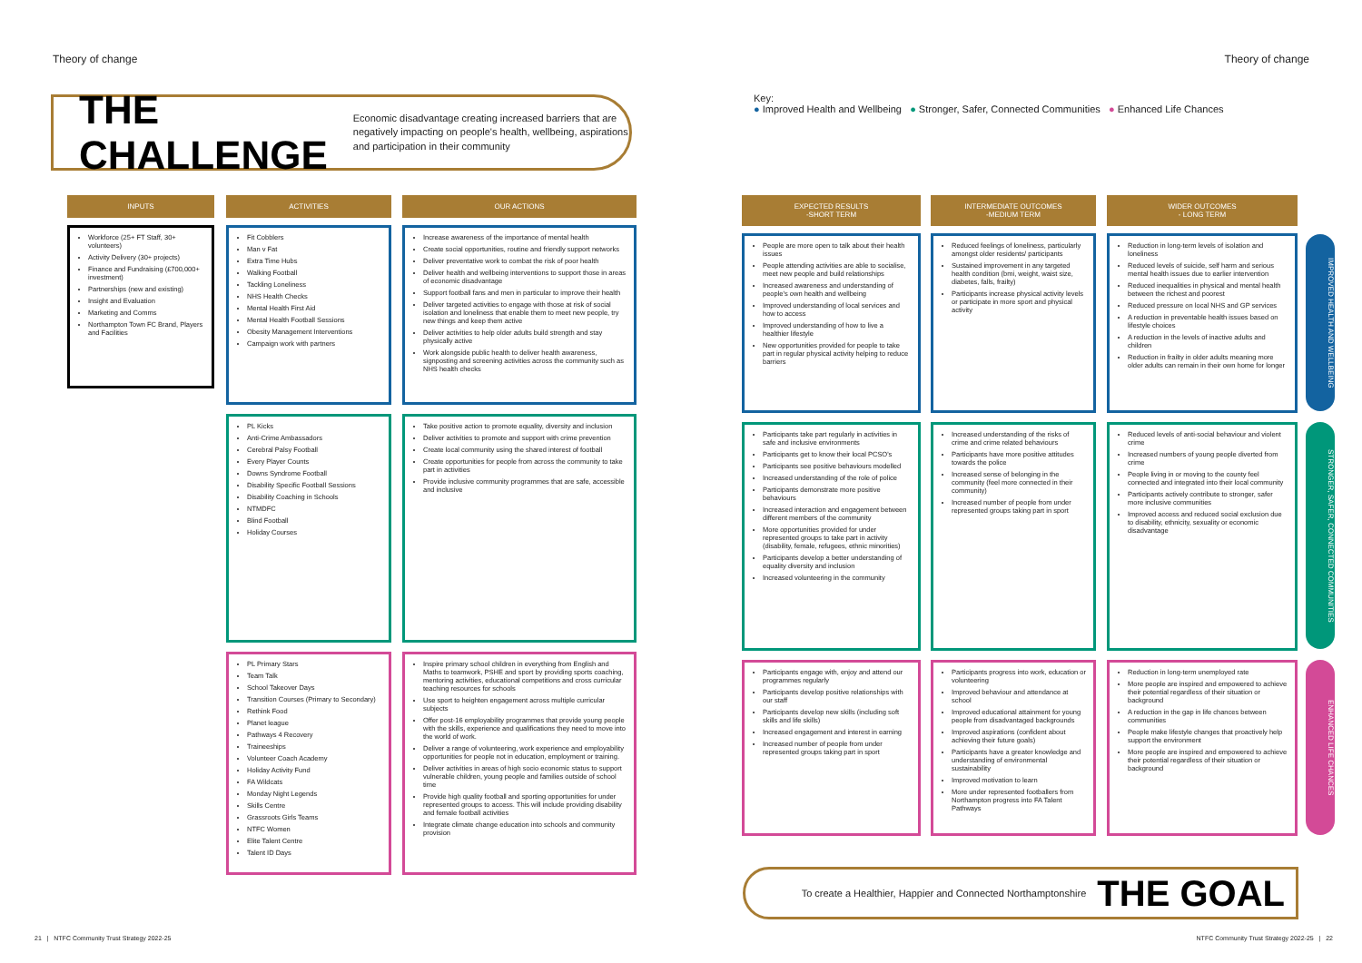Theory of change Theory of change
THE CHALLENGE
Economic disadvantage creating increased barriers that are negatively impacting on people's health, wellbeing, aspirations and participation in their community
Key:
● Improved Health and Wellbeing ● Stronger, Safer, Connected Communities ● Enhanced Life Chances
INPUTS
Workforce (25+ FT Staff, 30+ volunteers)
Activity Delivery (30+ projects)
Finance and Fundraising (£700,000+ investment)
Partnerships (new and existing)
Insight and Evaluation
Marketing and Comms
Northampton Town FC Brand, Players and Facilities
ACTIVITIES
Fit Cobblers
Man v Fat
Extra Time Hubs
Walking Football
Tackling Loneliness
NHS Health Checks
Mental Health First Aid
Mental Health Football Sessions
Obesity Management Interventions
Campaign work with partners
PL Kicks
Anti-Crime Ambassadors
Cerebral Palsy Football
Every Player Counts
Downs Syndrome Football
Disability Specific Football Sessions
Disability Coaching in Schools
NTMDFC
Blind Football
Holiday Courses
PL Primary Stars
Team Talk
School Takeover Days
Transition Courses (Primary to Secondary)
Rethink Food
Planet league
Pathways 4 Recovery
Traineeships
Volunteer Coach Academy
Holiday Activity Fund
FA Wildcats
Monday Night Legends
Skills Centre
Grassroots Girls Teams
NTFC Women
Elite Talent Centre
Talent ID Days
OUR ACTIONS
Increase awareness of the importance of mental health
Create social opportunities, routine and friendly support networks
Deliver preventative work to combat the risk of poor health
Deliver health and wellbeing interventions to support those in areas of economic disadvantage
Support football fans and men in particular to improve their health
Deliver targeted activities to engage with those at risk of social isolation and loneliness that enable them to meet new people, try new things and keep them active
Deliver activities to help older adults build strength and stay physically active
Work alongside public health to deliver health awareness, signposting and screening activities across the community such as NHS health checks
Take positive action to promote equality, diversity and inclusion
Deliver activities to promote and support with crime prevention
Create local community using the shared interest of football
Create opportunities for people from across the community to take part in activities
Provide inclusive community programmes that are safe, accessible and inclusive
Inspire primary school children in everything from English and Maths to teamwork, PSHE and sport by providing sports coaching, mentoring activities, educational competitions and cross curricular teaching resources for schools
Use sport to heighten engagement across multiple curricular subjects
Offer post-16 employability programmes that provide young people with the skills, experience and qualifications they need to move into the world of work.
Deliver a range of volunteering, work experience and employability opportunities for people not in education, employment or training.
Deliver activities in areas of high socio economic status to support vulnerable children, young people and families outside of school time
Provide high quality football and sporting opportunities for under represented groups to access. This will include providing disability and female football activities
Integrate climate change education into schools and community provision
EXPECTED RESULTS
-SHORT TERM
People are more open to talk about their health issues
People attending activities are able to socialise, meet new people and build relationships
Increased awareness and understanding of people's own health and wellbeing
Improved understanding of local services and how to access
Improved understanding of how to live a healthier lifestyle
New opportunities provided for people to take part in regular physical activity helping to reduce barriers
Participants take part regularly in activities in safe and inclusive environments
Participants get to know their local PCSO's
Participants see positive behaviours modelled
Increased understanding of the role of police
Participants demonstrate more positive behaviours
Increased interaction and engagement between different members of the community
More opportunities provided for under represented groups to take part in activity (disability, female, refugees, ethnic minorities)
Participants develop a better understanding of equality diversity and inclusion
Increased volunteering in the community
Participants engage with, enjoy and attend our programmes regularly
Participants develop positive relationships with our staff
Participants develop new skills (including soft skills and life skills)
Increased engagement and interest in earning
Increased number of people from under represented groups taking part in sport
INTERMEDIATE OUTCOMES
-MEDIUM TERM
Reduced feelings of loneliness, particularly amongst older residents/ participants
Sustained improvement in any targeted health condition (bmi, weight, waist size, diabetes, falls, frailty)
Participants increase physical activity levels or participate in more sport and physical activity
Increased understanding of the risks of crime and crime related behaviours
Participants have more positive attitudes towards the police
Increased sense of belonging in the community (feel more connected in their community)
Increased number of people from under represented groups taking part in sport
Participants progress into work, education or volunteering
Improved behaviour and attendance at school
Improved educational attainment for young people from disadvantaged backgrounds
Improved aspirations (confident about achieving their future goals)
Participants have a greater knowledge and understanding of environmental sustainability
Improved motivation to learn
More under represented footballers from Northampton progress into FA Talent Pathways
WIDER OUTCOMES
- LONG TERM
Reduction in long-term levels of isolation and loneliness
Reduced levels of suicide, self harm and serious mental health issues due to earlier intervention
Reduced inequalities in physical and mental health between the richest and poorest
Reduced pressure on local NHS and GP services
A reduction in preventable health issues based on lifestyle choices
A reduction in the levels of inactive adults and children
Reduction in frailty in older adults meaning more older adults can remain in their own home for longer
Reduced levels of anti-social behaviour and violent crime
Increased numbers of young people diverted from crime
People living in or moving to the county feel connected and integrated into their local community
Participants actively contribute to stronger, safer more inclusive communities
Improved access and reduced social exclusion due to disability, ethnicity, sexuality or economic disadvantage
Reduction in long-term unemployed rate
More people are inspired and empowered to achieve their potential regardless of their situation or background
A reduction in the gap in life chances between communities
People make lifestyle changes that proactively help support the environment
More people are inspired and empowered to achieve their potential regardless of their situation or background
IMPROVED HEALTH AND WELLBEING
STRONGER, SAFER, CONNECTED COMMUNITIES
ENHANCED LIFE CHANCES
To create a Healthier, Happier and Connected Northamptonshire THE GOAL
21 | NTFC Community Trust Strategy 2022-25 NTFC Community Trust Strategy 2022-25 | 22